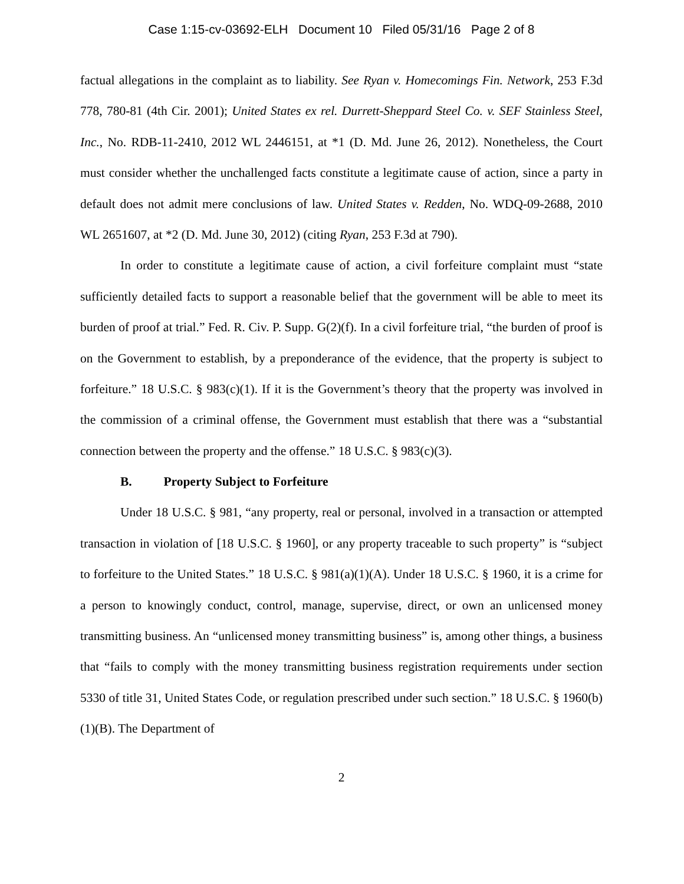Case 1:15-cv-03692-ELH Document 10 Filed 05/31/16 Page 2 of 8
factual allegations in the complaint as to liability. See Ryan v. Homecomings Fin. Network, 253 F.3d 778, 780-81 (4th Cir. 2001); United States ex rel. Durrett-Sheppard Steel Co. v. SEF Stainless Steel, Inc., No. RDB-11-2410, 2012 WL 2446151, at *1 (D. Md. June 26, 2012). Nonetheless, the Court must consider whether the unchallenged facts constitute a legitimate cause of action, since a party in default does not admit mere conclusions of law. United States v. Redden, No. WDQ-09-2688, 2010 WL 2651607, at *2 (D. Md. June 30, 2012) (citing Ryan, 253 F.3d at 790).
In order to constitute a legitimate cause of action, a civil forfeiture complaint must “state sufficiently detailed facts to support a reasonable belief that the government will be able to meet its burden of proof at trial.” Fed. R. Civ. P. Supp. G(2)(f). In a civil forfeiture trial, “the burden of proof is on the Government to establish, by a preponderance of the evidence, that the property is subject to forfeiture.” 18 U.S.C. § 983(c)(1). If it is the Government’s theory that the property was involved in the commission of a criminal offense, the Government must establish that there was a “substantial connection between the property and the offense.” 18 U.S.C. § 983(c)(3).
B. Property Subject to Forfeiture
Under 18 U.S.C. § 981, “any property, real or personal, involved in a transaction or attempted transaction in violation of [18 U.S.C. § 1960], or any property traceable to such property” is “subject to forfeiture to the United States.” 18 U.S.C. § 981(a)(1)(A). Under 18 U.S.C. § 1960, it is a crime for a person to knowingly conduct, control, manage, supervise, direct, or own an unlicensed money transmitting business. An “unlicensed money transmitting business” is, among other things, a business that “fails to comply with the money transmitting business registration requirements under section 5330 of title 31, United States Code, or regulation prescribed under such section.” 18 U.S.C. § 1960(b)(1)(B). The Department of
2